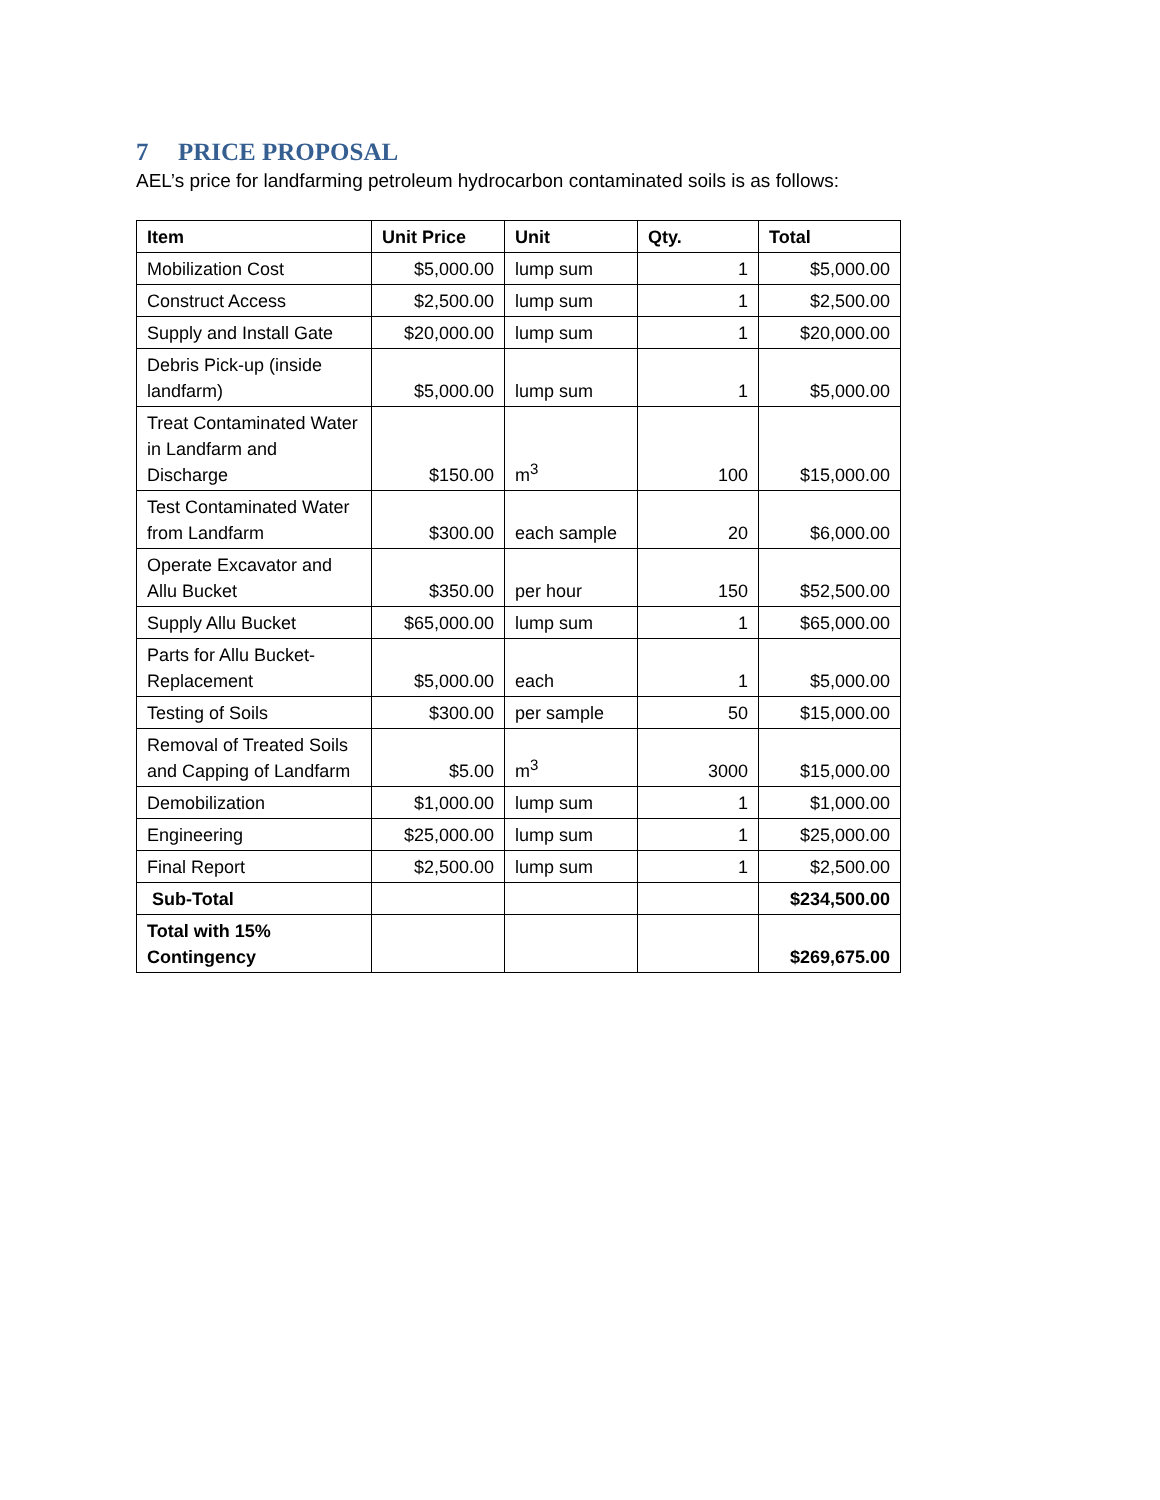7 PRICE PROPOSAL
AEL’s price for landfarming petroleum hydrocarbon contaminated soils is as follows:
| Item | Unit Price | Unit | Qty. | Total |
| --- | --- | --- | --- | --- |
| Mobilization Cost | $5,000.00 | lump sum | 1 | $5,000.00 |
| Construct Access | $2,500.00 | lump sum | 1 | $2,500.00 |
| Supply and Install Gate | $20,000.00 | lump sum | 1 | $20,000.00 |
| Debris Pick-up (inside landfarm) | $5,000.00 | lump sum | 1 | $5,000.00 |
| Treat Contaminated Water in Landfarm and Discharge | $150.00 | m<sup>3</sup> | 100 | $15,000.00 |
| Test Contaminated Water from Landfarm | $300.00 | each sample | 20 | $6,000.00 |
| Operate Excavator and Allu Bucket | $350.00 | per hour | 150 | $52,500.00 |
| Supply Allu Bucket | $65,000.00 | lump sum | 1 | $65,000.00 |
| Parts for Allu Bucket-Replacement | $5,000.00 | each | 1 | $5,000.00 |
| Testing of Soils | $300.00 | per sample | 50 | $15,000.00 |
| Removal of Treated Soils and Capping of Landfarm | $5.00 | m<sup>3</sup> | 3000 | $15,000.00 |
| Demobilization | $1,000.00 | lump sum | 1 | $1,000.00 |
| Engineering | $25,000.00 | lump sum | 1 | $25,000.00 |
| Final Report | $2,500.00 | lump sum | 1 | $2,500.00 |
| Sub-Total | | | | $234,500.00 |
| Total with 15% Contingency | | | | $269,675.00 |